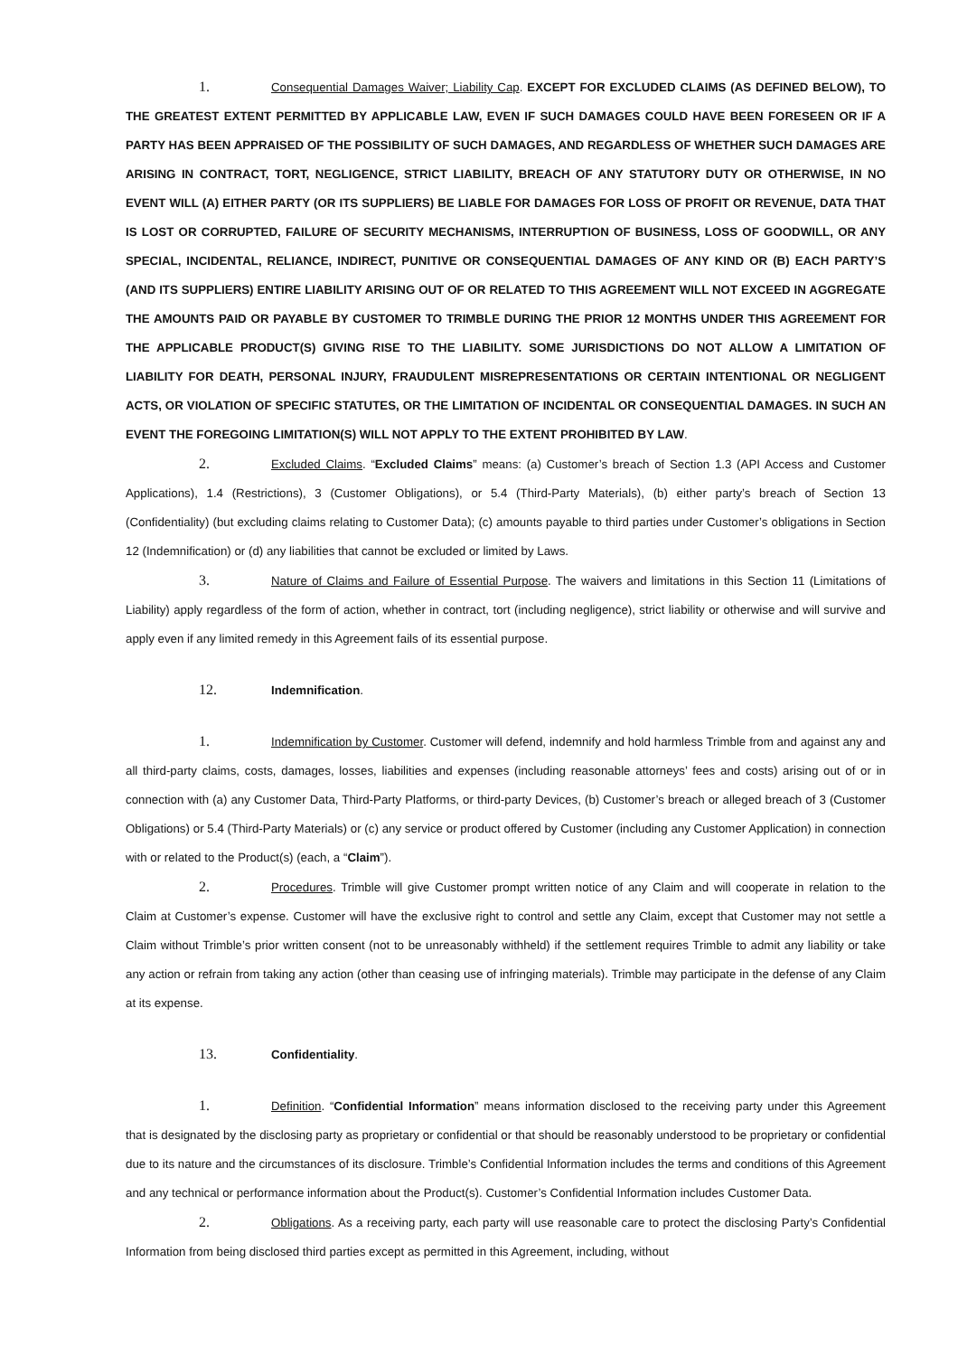1. Consequential Damages Waiver; Liability Cap. EXCEPT FOR EXCLUDED CLAIMS (AS DEFINED BELOW), TO THE GREATEST EXTENT PERMITTED BY APPLICABLE LAW, EVEN IF SUCH DAMAGES COULD HAVE BEEN FORESEEN OR IF A PARTY HAS BEEN APPRAISED OF THE POSSIBILITY OF SUCH DAMAGES, AND REGARDLESS OF WHETHER SUCH DAMAGES ARE ARISING IN CONTRACT, TORT, NEGLIGENCE, STRICT LIABILITY, BREACH OF ANY STATUTORY DUTY OR OTHERWISE, IN NO EVENT WILL (A) EITHER PARTY (OR ITS SUPPLIERS) BE LIABLE FOR DAMAGES FOR LOSS OF PROFIT OR REVENUE, DATA THAT IS LOST OR CORRUPTED, FAILURE OF SECURITY MECHANISMS, INTERRUPTION OF BUSINESS, LOSS OF GOODWILL, OR ANY SPECIAL, INCIDENTAL, RELIANCE, INDIRECT, PUNITIVE OR CONSEQUENTIAL DAMAGES OF ANY KIND OR (B) EACH PARTY’S (AND ITS SUPPLIERS) ENTIRE LIABILITY ARISING OUT OF OR RELATED TO THIS AGREEMENT WILL NOT EXCEED IN AGGREGATE THE AMOUNTS PAID OR PAYABLE BY CUSTOMER TO TRIMBLE DURING THE PRIOR 12 MONTHS UNDER THIS AGREEMENT FOR THE APPLICABLE PRODUCT(S) GIVING RISE TO THE LIABILITY. SOME JURISDICTIONS DO NOT ALLOW A LIMITATION OF LIABILITY FOR DEATH, PERSONAL INJURY, FRAUDULENT MISREPRESENTATIONS OR CERTAIN INTENTIONAL OR NEGLIGENT ACTS, OR VIOLATION OF SPECIFIC STATUTES, OR THE LIMITATION OF INCIDENTAL OR CONSEQUENTIAL DAMAGES. IN SUCH AN EVENT THE FOREGOING LIMITATION(S) WILL NOT APPLY TO THE EXTENT PROHIBITED BY LAW.
2. Excluded Claims. “Excluded Claims” means: (a) Customer’s breach of Section 1.3 (API Access and Customer Applications), 1.4 (Restrictions), 3 (Customer Obligations), or 5.4 (Third-Party Materials), (b) either party’s breach of Section 13 (Confidentiality) (but excluding claims relating to Customer Data); (c) amounts payable to third parties under Customer’s obligations in Section 12 (Indemnification) or (d) any liabilities that cannot be excluded or limited by Laws.
3. Nature of Claims and Failure of Essential Purpose. The waivers and limitations in this Section 11 (Limitations of Liability) apply regardless of the form of action, whether in contract, tort (including negligence), strict liability or otherwise and will survive and apply even if any limited remedy in this Agreement fails of its essential purpose.
12. Indemnification.
1. Indemnification by Customer. Customer will defend, indemnify and hold harmless Trimble from and against any and all third-party claims, costs, damages, losses, liabilities and expenses (including reasonable attorneys’ fees and costs) arising out of or in connection with (a) any Customer Data, Third-Party Platforms, or third-party Devices, (b) Customer’s breach or alleged breach of 3 (Customer Obligations) or 5.4 (Third-Party Materials) or (c) any service or product offered by Customer (including any Customer Application) in connection with or related to the Product(s) (each, a “Claim”).
2. Procedures. Trimble will give Customer prompt written notice of any Claim and will cooperate in relation to the Claim at Customer’s expense. Customer will have the exclusive right to control and settle any Claim, except that Customer may not settle a Claim without Trimble’s prior written consent (not to be unreasonably withheld) if the settlement requires Trimble to admit any liability or take any action or refrain from taking any action (other than ceasing use of infringing materials). Trimble may participate in the defense of any Claim at its expense.
13. Confidentiality.
1. Definition. “Confidential Information” means information disclosed to the receiving party under this Agreement that is designated by the disclosing party as proprietary or confidential or that should be reasonably understood to be proprietary or confidential due to its nature and the circumstances of its disclosure. Trimble’s Confidential Information includes the terms and conditions of this Agreement and any technical or performance information about the Product(s). Customer’s Confidential Information includes Customer Data.
2. Obligations. As a receiving party, each party will use reasonable care to protect the disclosing Party’s Confidential Information from being disclosed third parties except as permitted in this Agreement, including, without